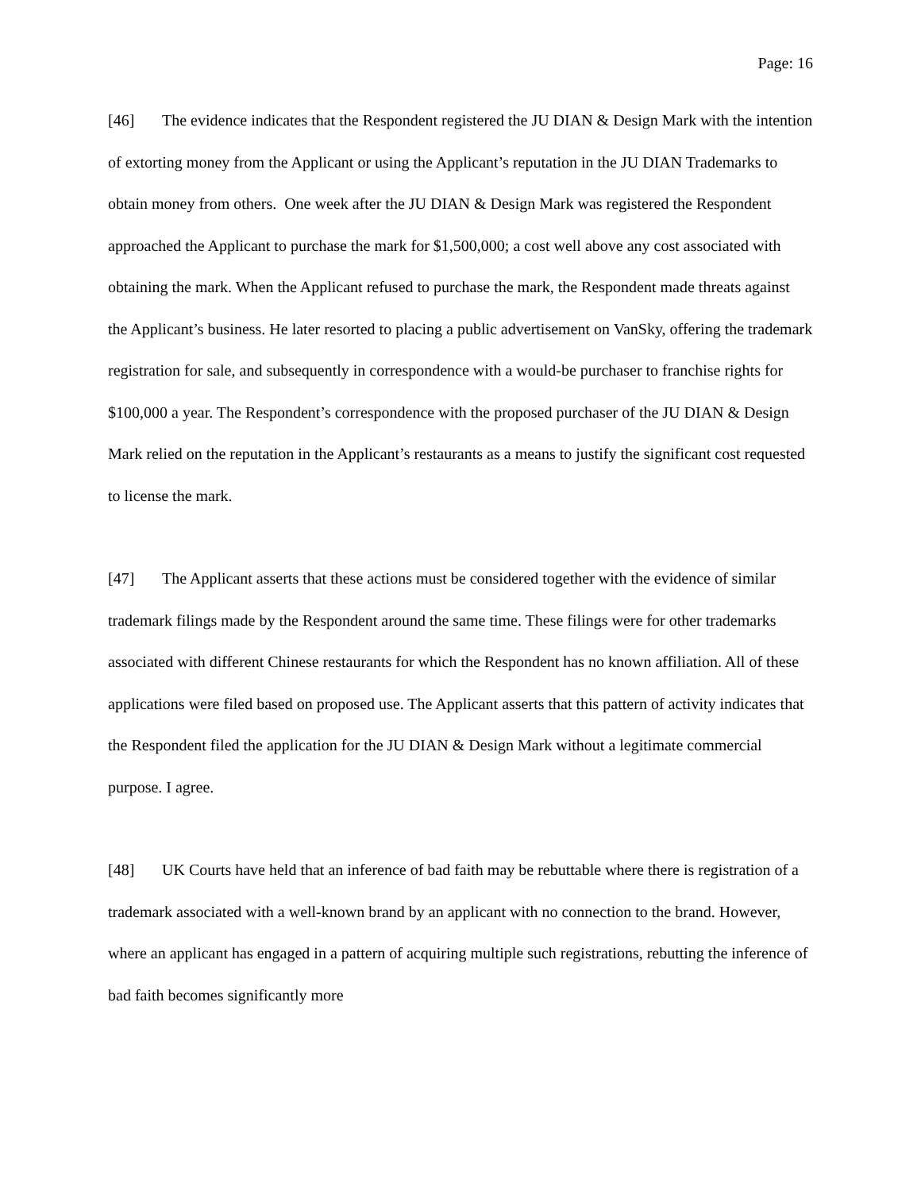Page: 16
[46] The evidence indicates that the Respondent registered the JU DIAN & Design Mark with the intention of extorting money from the Applicant or using the Applicant’s reputation in the JU DIAN Trademarks to obtain money from others. One week after the JU DIAN & Design Mark was registered the Respondent approached the Applicant to purchase the mark for $1,500,000; a cost well above any cost associated with obtaining the mark. When the Applicant refused to purchase the mark, the Respondent made threats against the Applicant’s business. He later resorted to placing a public advertisement on VanSky, offering the trademark registration for sale, and subsequently in correspondence with a would-be purchaser to franchise rights for $100,000 a year. The Respondent’s correspondence with the proposed purchaser of the JU DIAN & Design Mark relied on the reputation in the Applicant’s restaurants as a means to justify the significant cost requested to license the mark.
[47] The Applicant asserts that these actions must be considered together with the evidence of similar trademark filings made by the Respondent around the same time. These filings were for other trademarks associated with different Chinese restaurants for which the Respondent has no known affiliation. All of these applications were filed based on proposed use. The Applicant asserts that this pattern of activity indicates that the Respondent filed the application for the JU DIAN & Design Mark without a legitimate commercial purpose. I agree.
[48] UK Courts have held that an inference of bad faith may be rebuttable where there is registration of a trademark associated with a well-known brand by an applicant with no connection to the brand. However, where an applicant has engaged in a pattern of acquiring multiple such registrations, rebutting the inference of bad faith becomes significantly more